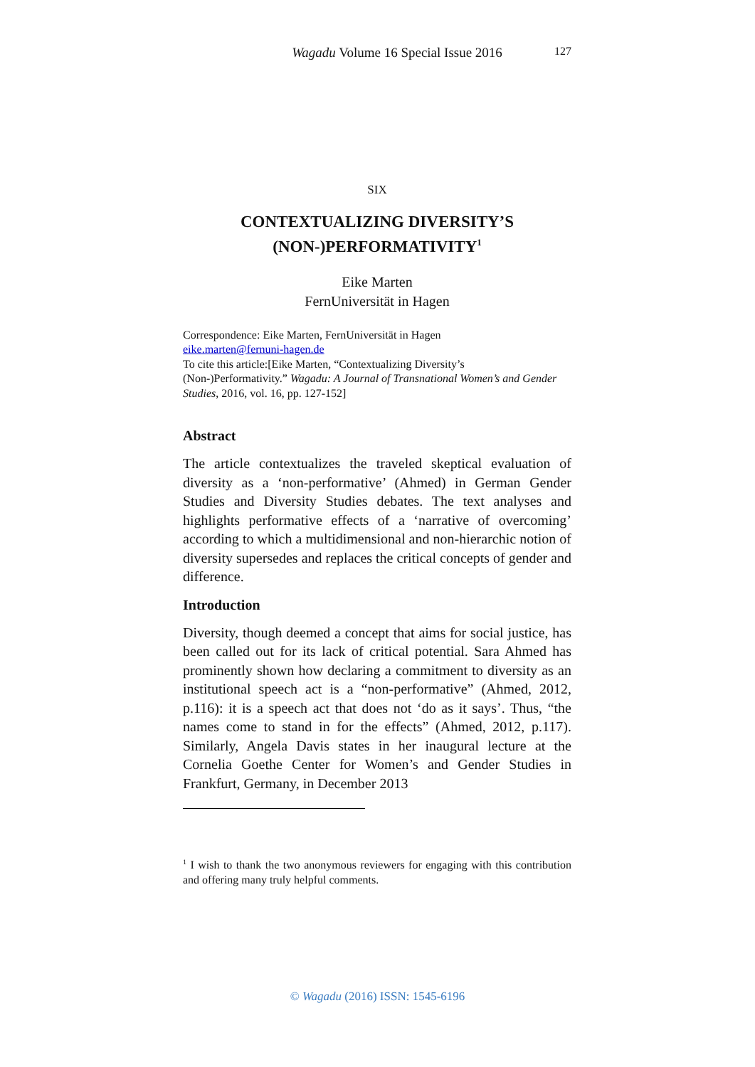Wagadu Volume 16 Special Issue 2016 127
SIX
CONTEXTUALIZING DIVERSITY’S
(NON-)PERFORMATIVITY<sup>1</sup>
Eike Marten
FernUniversität in Hagen
Correspondence: Eike Marten, FernUniversität in Hagen
eike.marten@fernuni-hagen.de
To cite this article:[Eike Marten, “Contextualizing Diversity’s (Non-)Performativity.” Wagadu: A Journal of Transnational Women’s and Gender Studies, 2016, vol. 16, pp. 127-152]
Abstract
The article contextualizes the traveled skeptical evaluation of diversity as a ‘non-performative’ (Ahmed) in German Gender Studies and Diversity Studies debates. The text analyses and highlights performative effects of a ‘narrative of overcoming’ according to which a multidimensional and non-hierarchic notion of diversity supersedes and replaces the critical concepts of gender and difference.
Introduction
Diversity, though deemed a concept that aims for social justice, has been called out for its lack of critical potential. Sara Ahmed has prominently shown how declaring a commitment to diversity as an institutional speech act is a “non-performative” (Ahmed, 2012, p.116): it is a speech act that does not ‘do as it says’. Thus, “the names come to stand in for the effects” (Ahmed, 2012, p.117). Similarly, Angela Davis states in her inaugural lecture at the Cornelia Goethe Center for Women’s and Gender Studies in Frankfurt, Germany, in December 2013
<sup>1</sup> I wish to thank the two anonymous reviewers for engaging with this contribution and offering many truly helpful comments.
© Wagadu (2016) ISSN: 1545-6196